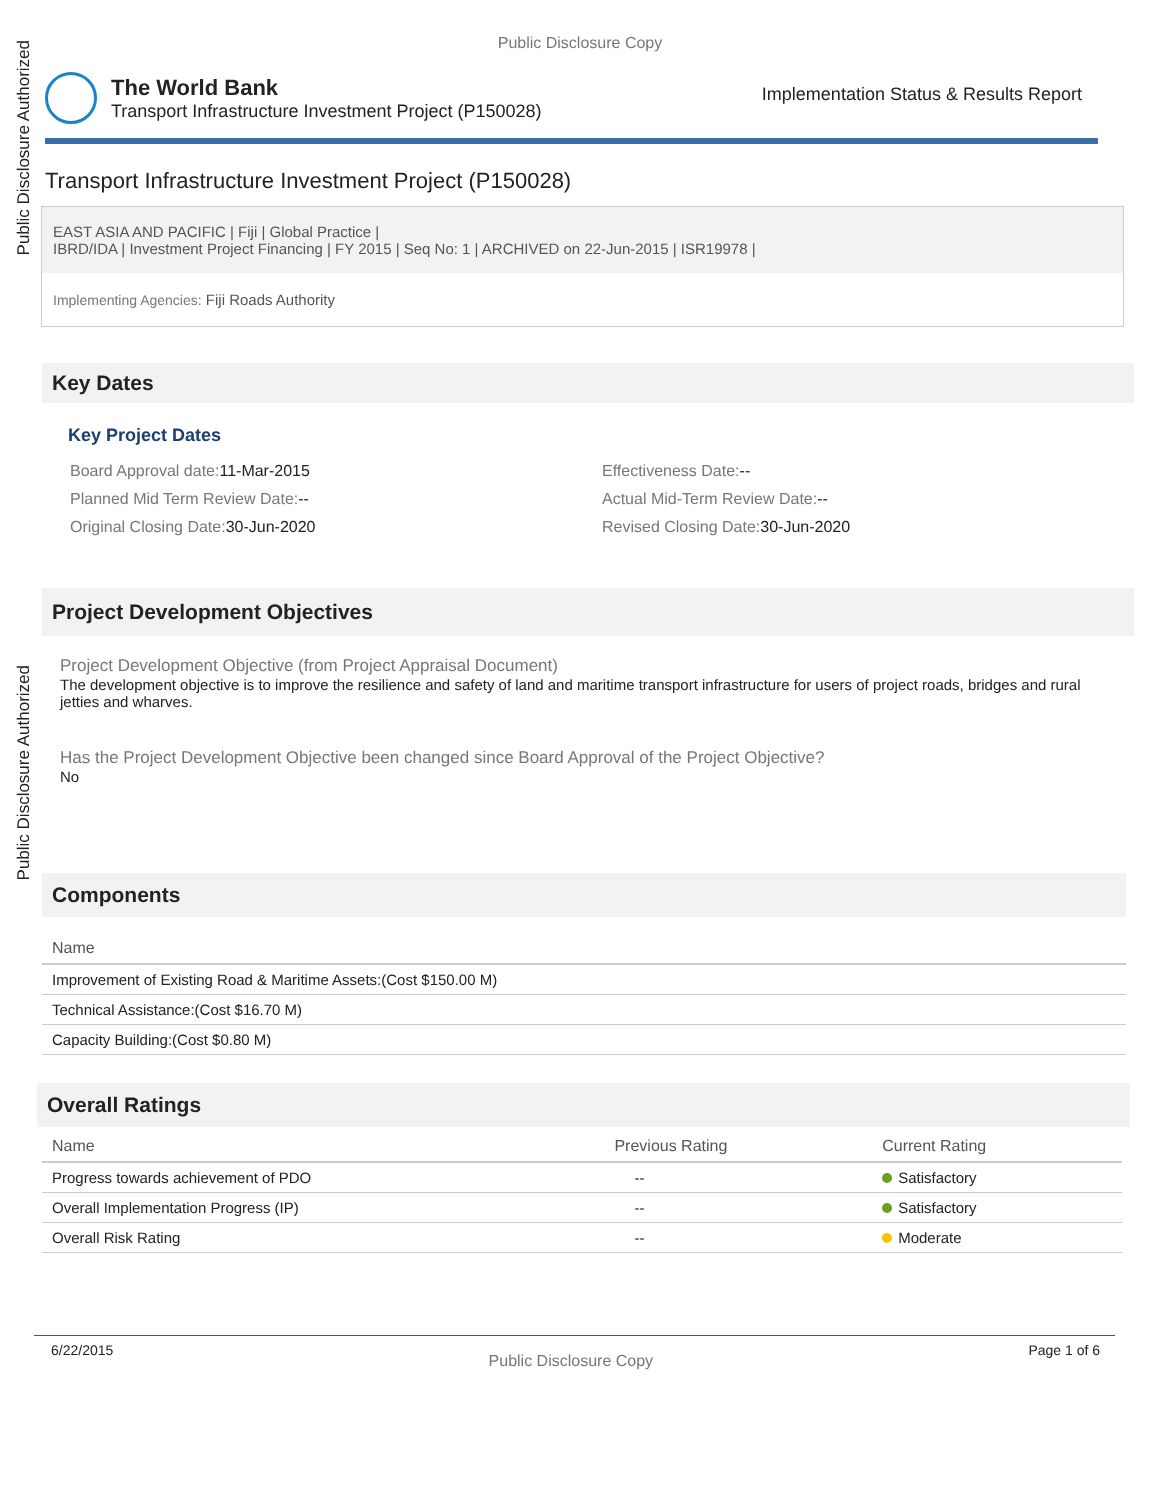Public Disclosure Authorized
Public Disclosure Authorized
Public Disclosure Copy
The World Bank
Transport Infrastructure Investment Project (P150028)
Implementation Status & Results Report
Transport Infrastructure Investment Project (P150028)
EAST ASIA AND PACIFIC | Fiji | Global Practice |
IBRD/IDA | Investment Project Financing | FY 2015 | Seq No: 1 | ARCHIVED on 22-Jun-2015 | ISR19978 |
Implementing Agencies: Fiji Roads Authority
Key Dates
Key Project Dates
Board Approval date: 11-Mar-2015
Effectiveness Date:--
Planned Mid Term Review Date:--
Actual Mid-Term Review Date:--
Original Closing Date: 30-Jun-2020
Revised Closing Date: 30-Jun-2020
Project Development Objectives
Project Development Objective (from Project Appraisal Document)
The development objective is to improve the resilience and safety of land and maritime transport infrastructure for users of project roads, bridges and rural jetties and wharves.
Has the Project Development Objective been changed since Board Approval of the Project Objective?
No
Components
| Name |
| --- |
| Improvement of Existing Road & Maritime Assets:(Cost $150.00 M) |
| Technical Assistance:(Cost $16.70 M) |
| Capacity Building:(Cost $0.80 M) |
Overall Ratings
| Name | Previous Rating | Current Rating |
| --- | --- | --- |
| Progress towards achievement of PDO | -- | Satisfactory |
| Overall Implementation Progress (IP) | -- | Satisfactory |
| Overall Risk Rating | -- | Moderate |
6/22/2015 Public Disclosure Copy Page 1 of 6